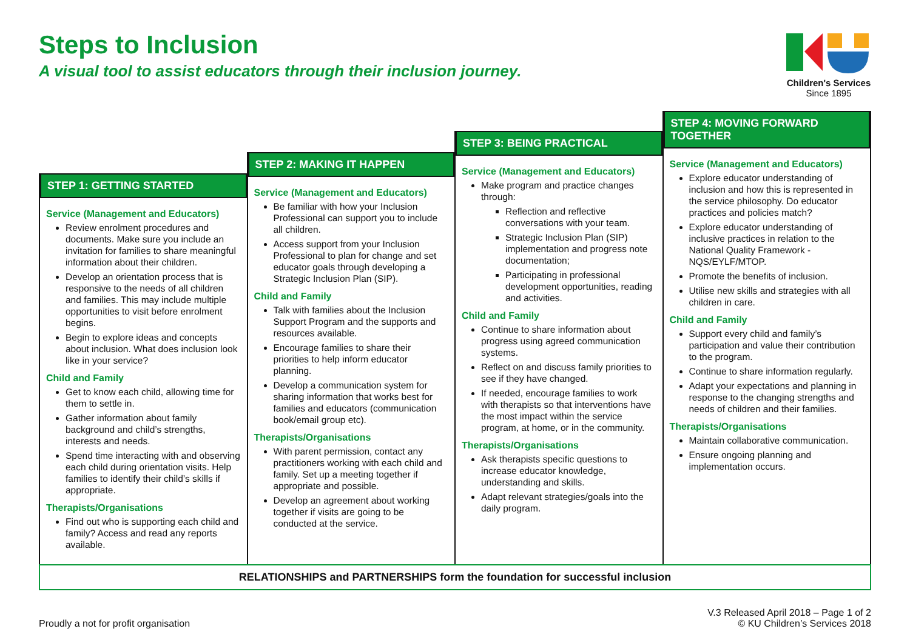Steps to Inclusion
A visual tool to assist educators through their inclusion journey.
Children's Services
Since 1895
STEP 1: GETTING STARTED
Service (Management and Educators)
Review enrolment procedures and documents. Make sure you include an invitation for families to share meaningful information about their children.
Develop an orientation process that is responsive to the needs of all children and families. This may include multiple opportunities to visit before enrolment begins.
Begin to explore ideas and concepts about inclusion. What does inclusion look like in your service?
Child and Family
Get to know each child, allowing time for them to settle in.
Gather information about family background and child’s strengths, interests and needs.
Spend time interacting with and observing each child during orientation visits. Help families to identify their child’s skills if appropriate.
Therapists/Organisations
Find out who is supporting each child and family? Access and read any reports available.
STEP 2: MAKING IT HAPPEN
Service (Management and Educators)
Be familiar with how your Inclusion Professional can support you to include all children.
Access support from your Inclusion Professional to plan for change and set educator goals through developing a Strategic Inclusion Plan (SIP).
Child and Family
Talk with families about the Inclusion Support Program and the supports and resources available.
Encourage families to share their priorities to help inform educator planning.
Develop a communication system for sharing information that works best for families and educators (communication book/email group etc).
Therapists/Organisations
With parent permission, contact any practitioners working with each child and family. Set up a meeting together if appropriate and possible.
Develop an agreement about working together if visits are going to be conducted at the service.
STEP 3: BEING PRACTICAL
Service (Management and Educators)
Make program and practice changes through:
Reflection and reflective conversations with your team.
Strategic Inclusion Plan (SIP) implementation and progress note documentation;
Participating in professional development opportunities, reading and activities.
Child and Family
Continue to share information about progress using agreed communication systems.
Reflect on and discuss family priorities to see if they have changed.
If needed, encourage families to work with therapists so that interventions have the most impact within the service program, at home, or in the community.
Therapists/Organisations
Ask therapists specific questions to increase educator knowledge, understanding and skills.
Adapt relevant strategies/goals into the daily program.
STEP 4: MOVING FORWARD TOGETHER
Service (Management and Educators)
Explore educator understanding of inclusion and how this is represented in the service philosophy. Do educator practices and policies match?
Explore educator understanding of inclusive practices in relation to the National Quality Framework - NQS/EYLF/MTOP.
Promote the benefits of inclusion.
Utilise new skills and strategies with all children in care.
Child and Family
Support every child and family’s participation and value their contribution to the program.
Continue to share information regularly.
Adapt your expectations and planning in response to the changing strengths and needs of children and their families.
Therapists/Organisations
Maintain collaborative communication.
Ensure ongoing planning and implementation occurs.
RELATIONSHIPS and PARTNERSHIPS form the foundation for successful inclusion
Proudly a not for profit organisation
V.3 Released April 2018 – Page 1 of 2
© KU Children’s Services 2018